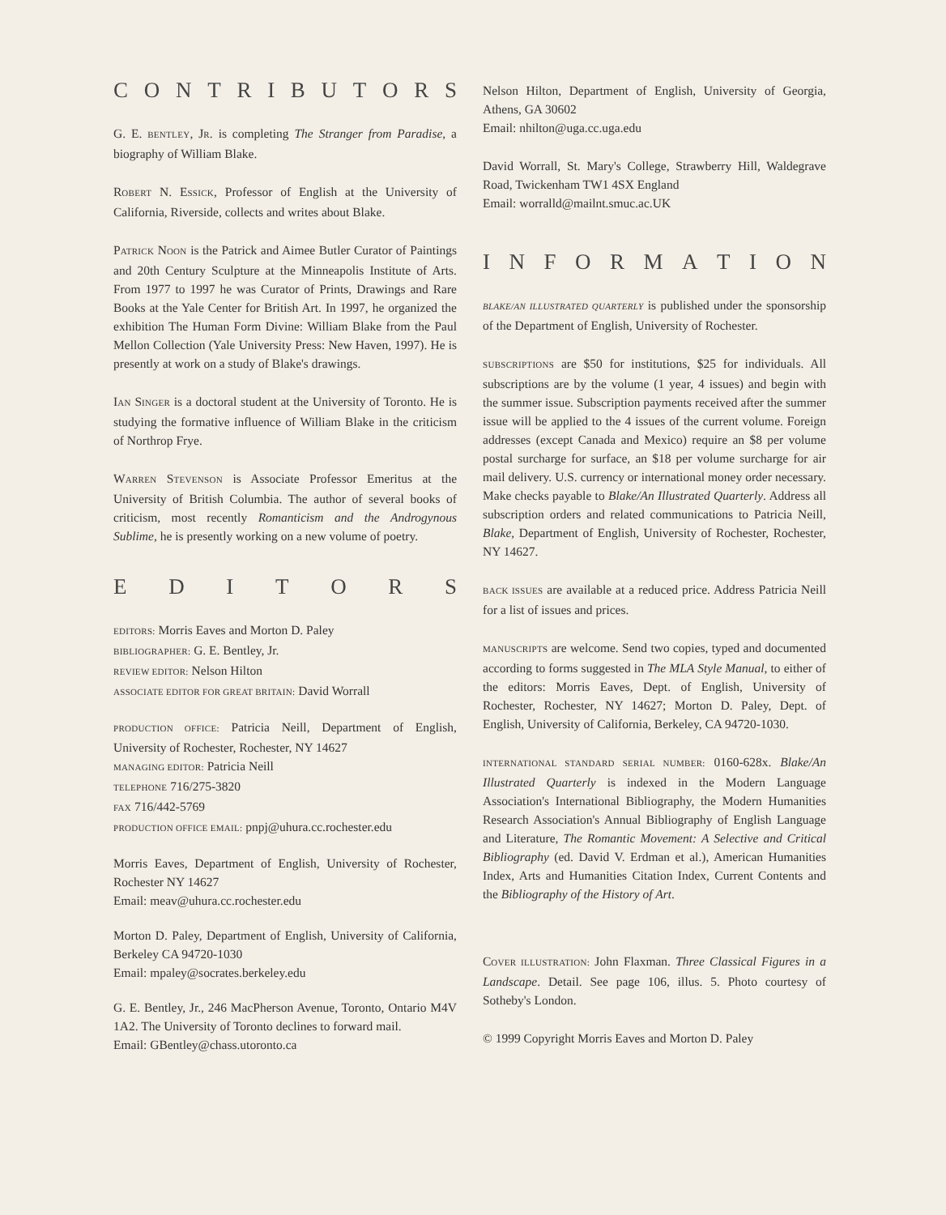CONTRIBUTORS
G. E. BENTLEY, JR. is completing The Stranger from Paradise, a biography of William Blake.
ROBERT N. ESSICK, Professor of English at the University of California, Riverside, collects and writes about Blake.
PATRICK NOON is the Patrick and Aimee Butler Curator of Paintings and 20th Century Sculpture at the Minneapolis Institute of Arts. From 1977 to 1997 he was Curator of Prints, Drawings and Rare Books at the Yale Center for British Art. In 1997, he organized the exhibition The Human Form Divine: William Blake from the Paul Mellon Collection (Yale University Press: New Haven, 1997). He is presently at work on a study of Blake's drawings.
IAN SINGER is a doctoral student at the University of Toronto. He is studying the formative influence of William Blake in the criticism of Northrop Frye.
WARREN STEVENSON is Associate Professor Emeritus at the University of British Columbia. The author of several books of criticism, most recently Romanticism and the Androgynous Sublime, he is presently working on a new volume of poetry.
EDITORS
EDITORS: Morris Eaves and Morton D. Paley
BIBLIOGRAPHER: G. E. Bentley, Jr.
REVIEW EDITOR: Nelson Hilton
ASSOCIATE EDITOR FOR GREAT BRITAIN: David Worrall
PRODUCTION OFFICE: Patricia Neill, Department of English, University of Rochester, Rochester, NY 14627
MANAGING EDITOR: Patricia Neill
TELEPHONE 716/275-3820
FAX 716/442-5769
PRODUCTION OFFICE EMAIL: pnpj@uhura.cc.rochester.edu
Morris Eaves, Department of English, University of Rochester, Rochester NY 14627
Email: meav@uhura.cc.rochester.edu
Morton D. Paley, Department of English, University of California, Berkeley CA 94720-1030
Email: mpaley@socrates.berkeley.edu
G. E. Bentley, Jr., 246 MacPherson Avenue, Toronto, Ontario M4V 1A2. The University of Toronto declines to forward mail.
Email: GBentley@chass.utoronto.ca
Nelson Hilton, Department of English, University of Georgia, Athens, GA 30602
Email: nhilton@uga.cc.uga.edu
David Worrall, St. Mary's College, Strawberry Hill, Waldegrave Road, Twickenham TW1 4SX England
Email: worralld@mailnt.smuc.ac.UK
INFORMATION
BLAKE/AN ILLUSTRATED QUARTERLY is published under the sponsorship of the Department of English, University of Rochester.
SUBSCRIPTIONS are $50 for institutions, $25 for individuals. All subscriptions are by the volume (1 year, 4 issues) and begin with the summer issue. Subscription payments received after the summer issue will be applied to the 4 issues of the current volume. Foreign addresses (except Canada and Mexico) require an $8 per volume postal surcharge for surface, an $18 per volume surcharge for air mail delivery. U.S. currency or international money order necessary. Make checks payable to Blake/An Illustrated Quarterly. Address all subscription orders and related communications to Patricia Neill, Blake, Department of English, University of Rochester, Rochester, NY 14627.
BACK ISSUES are available at a reduced price. Address Patricia Neill for a list of issues and prices.
MANUSCRIPTS are welcome. Send two copies, typed and documented according to forms suggested in The MLA Style Manual, to either of the editors: Morris Eaves, Dept. of English, University of Rochester, Rochester, NY 14627; Morton D. Paley, Dept. of English, University of California, Berkeley, CA 94720-1030.
INTERNATIONAL STANDARD SERIAL NUMBER: 0160-628x. Blake/An Illustrated Quarterly is indexed in the Modern Language Association's International Bibliography, the Modern Humanities Research Association's Annual Bibliography of English Language and Literature, The Romantic Movement: A Selective and Critical Bibliography (ed. David V. Erdman et al.), American Humanities Index, Arts and Humanities Citation Index, Current Contents and the Bibliography of the History of Art.
COVER ILLUSTRATION: John Flaxman. Three Classical Figures in a Landscape. Detail. See page 106, illus. 5. Photo courtesy of Sotheby's London.
© 1999 Copyright Morris Eaves and Morton D. Paley